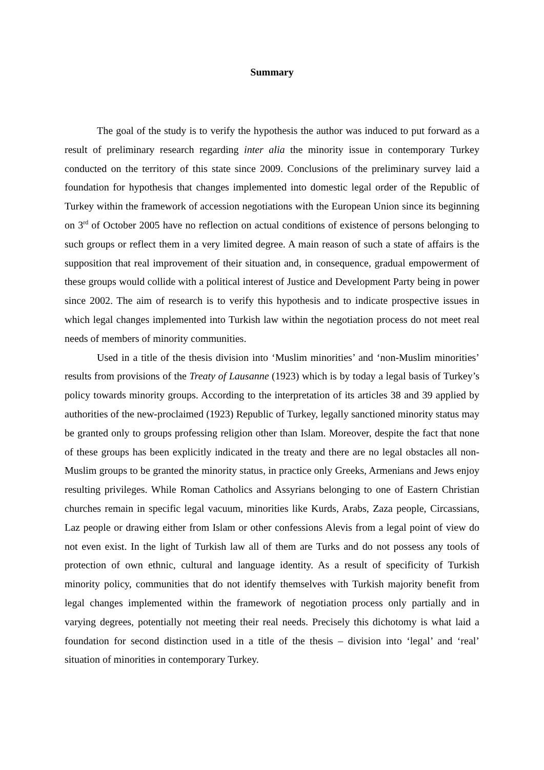Summary
The goal of the study is to verify the hypothesis the author was induced to put forward as a result of preliminary research regarding inter alia the minority issue in contemporary Turkey conducted on the territory of this state since 2009. Conclusions of the preliminary survey laid a foundation for hypothesis that changes implemented into domestic legal order of the Republic of Turkey within the framework of accession negotiations with the European Union since its beginning on 3<sup>rd</sup> of October 2005 have no reflection on actual conditions of existence of persons belonging to such groups or reflect them in a very limited degree. A main reason of such a state of affairs is the supposition that real improvement of their situation and, in consequence, gradual empowerment of these groups would collide with a political interest of Justice and Development Party being in power since 2002. The aim of research is to verify this hypothesis and to indicate prospective issues in which legal changes implemented into Turkish law within the negotiation process do not meet real needs of members of minority communities.
Used in a title of the thesis division into ‘Muslim minorities’ and ‘non-Muslim minorities’ results from provisions of the Treaty of Lausanne (1923) which is by today a legal basis of Turkey’s policy towards minority groups. According to the interpretation of its articles 38 and 39 applied by authorities of the new-proclaimed (1923) Republic of Turkey, legally sanctioned minority status may be granted only to groups professing religion other than Islam. Moreover, despite the fact that none of these groups has been explicitly indicated in the treaty and there are no legal obstacles all non-Muslim groups to be granted the minority status, in practice only Greeks, Armenians and Jews enjoy resulting privileges. While Roman Catholics and Assyrians belonging to one of Eastern Christian churches remain in specific legal vacuum, minorities like Kurds, Arabs, Zaza people, Circassians, Laz people or drawing either from Islam or other confessions Alevis from a legal point of view do not even exist. In the light of Turkish law all of them are Turks and do not possess any tools of protection of own ethnic, cultural and language identity. As a result of specificity of Turkish minority policy, communities that do not identify themselves with Turkish majority benefit from legal changes implemented within the framework of negotiation process only partially and in varying degrees, potentially not meeting their real needs. Precisely this dichotomy is what laid a foundation for second distinction used in a title of the thesis – division into ‘legal’ and ‘real’ situation of minorities in contemporary Turkey.